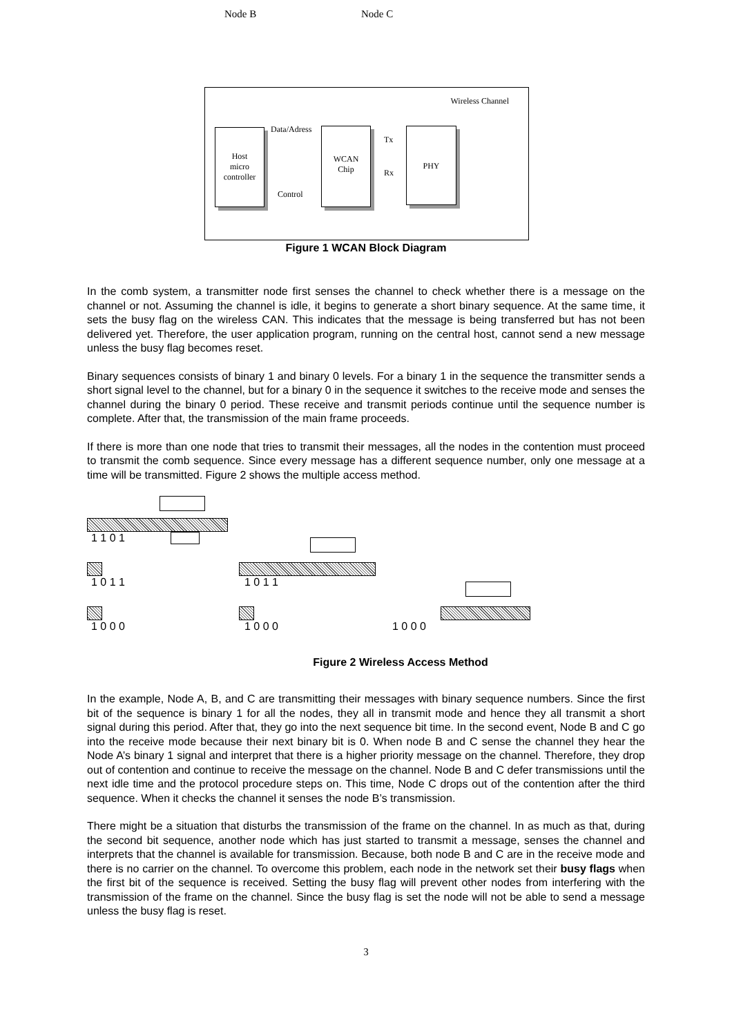Node B Node C
Wireless Channel
Host
micro
controller
Data/Adress
Control
WCAN
Chip
Tx
Rx
PHY
Figure 1 WCAN Block Diagram
In the comb system, a transmitter node first senses the channel to check whether there is a message on the channel or not. Assuming the channel is idle, it begins to generate a short binary sequence. At the same time, it sets the busy flag on the wireless CAN. This indicates that the message is being transferred but has not been delivered yet. Therefore, the user application program, running on the central host, cannot send a new message unless the busy flag becomes reset.
Binary sequences consists of binary 1 and binary 0 levels. For a binary 1 in the sequence the transmitter sends a short signal level to the channel, but for a binary 0 in the sequence it switches to the receive mode and senses the channel during the binary 0 period. These receive and transmit periods continue until the sequence number is complete. After that, the transmission of the main frame proceeds.
If there is more than one node that tries to transmit their messages, all the nodes in the contention must proceed to transmit the comb sequence. Since every message has a different sequence number, only one message at a time will be transmitted. Figure 2 shows the multiple access method.
1 1 0 1
1 0 1 1 1 0 1 1
1 0 0 0 1 0 0 0 1 0 0 0
Figure 2 Wireless Access Method
In the example, Node A, B, and C are transmitting their messages with binary sequence numbers. Since the first bit of the sequence is binary 1 for all the nodes, they all in transmit mode and hence they all transmit a short signal during this period. After that, they go into the next sequence bit time. In the second event, Node B and C go into the receive mode because their next binary bit is 0. When node B and C sense the channel they hear the Node A’s binary 1 signal and interpret that there is a higher priority message on the channel. Therefore, they drop out of contention and continue to receive the message on the channel. Node B and C defer transmissions until the next idle time and the protocol procedure steps on. This time, Node C drops out of the contention after the third sequence. When it checks the channel it senses the node B’s transmission.
There might be a situation that disturbs the transmission of the frame on the channel. In as much as that, during the second bit sequence, another node which has just started to transmit a message, senses the channel and interprets that the channel is available for transmission. Because, both node B and C are in the receive mode and there is no carrier on the channel. To overcome this problem, each node in the network set their busy flags when the first bit of the sequence is received. Setting the busy flag will prevent other nodes from interfering with the transmission of the frame on the channel. Since the busy flag is set the node will not be able to send a message unless the busy flag is reset.
3